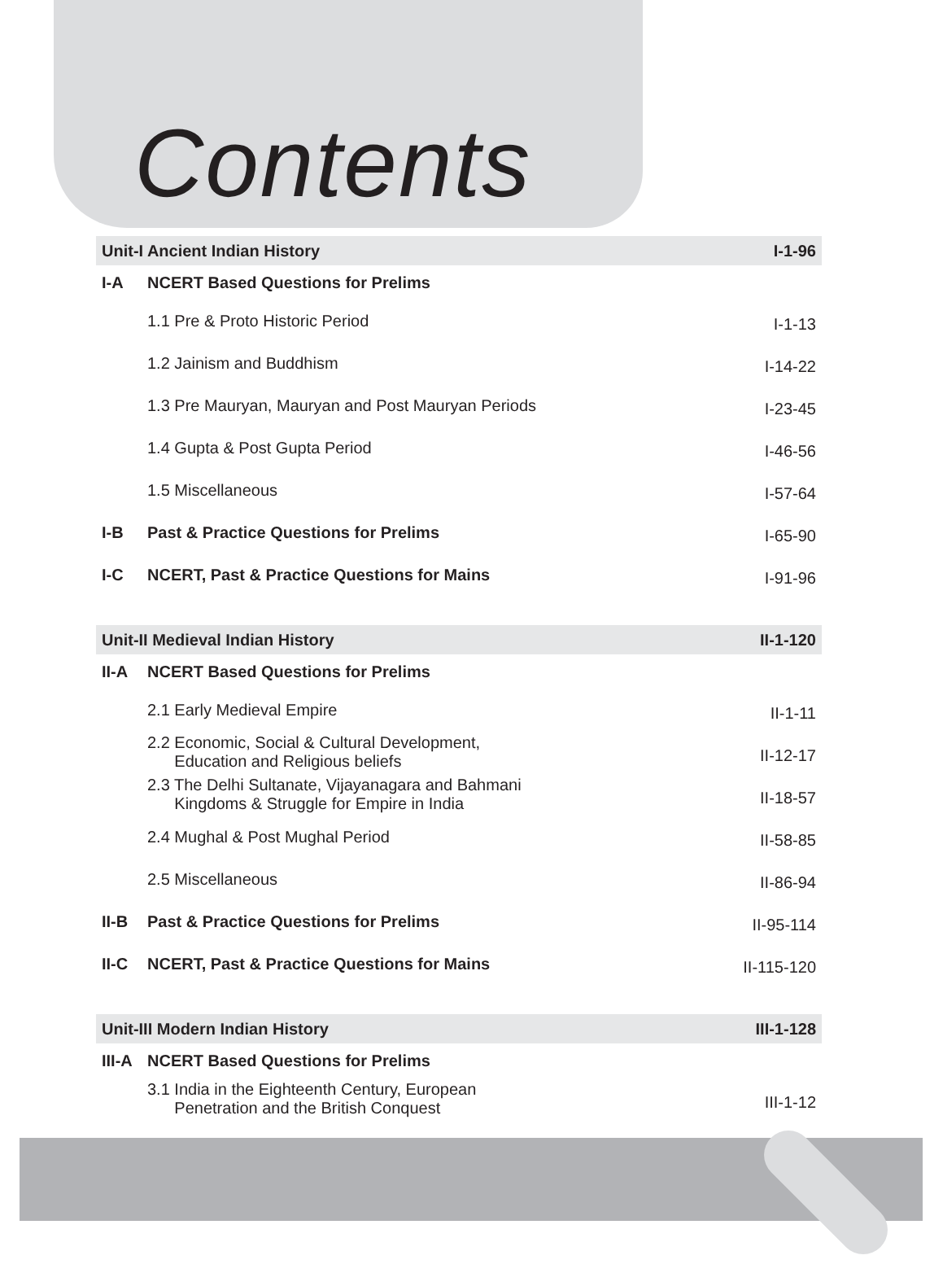Contents
| Unit-I Ancient Indian History | | I-1-96 |
| I-A | NCERT Based Questions for Prelims | |
| | 1.1 Pre & Proto Historic Period | I-1-13 |
| | 1.2 Jainism and Buddhism | I-14-22 |
| | 1.3 Pre Mauryan, Mauryan and Post Mauryan Periods | I-23-45 |
| | 1.4 Gupta & Post Gupta Period | I-46-56 |
| | 1.5 Miscellaneous | I-57-64 |
| I-B | Past & Practice Questions for Prelims | I-65-90 |
| I-C | NCERT, Past & Practice Questions for Mains | I-91-96 |
| Unit-II Medieval Indian History | | II-1-120 |
| II-A | NCERT Based Questions for Prelims | |
| | 2.1 Early Medieval Empire | II-1-11 |
| | 2.2 Economic, Social & Cultural Development, Education and Religious beliefs | II-12-17 |
| | 2.3 The Delhi Sultanate, Vijayanagara and Bahmani Kingdoms & Struggle for Empire in India | II-18-57 |
| | 2.4 Mughal & Post Mughal Period | II-58-85 |
| | 2.5 Miscellaneous | II-86-94 |
| II-B | Past & Practice Questions for Prelims | II-95-114 |
| II-C | NCERT, Past & Practice Questions for Mains | II-115-120 |
| Unit-III Modern Indian History | | III-1-128 |
| III-A | NCERT Based Questions for Prelims | |
| | 3.1 India in the Eighteenth Century, European Penetration and the British Conquest | III-1-12 |